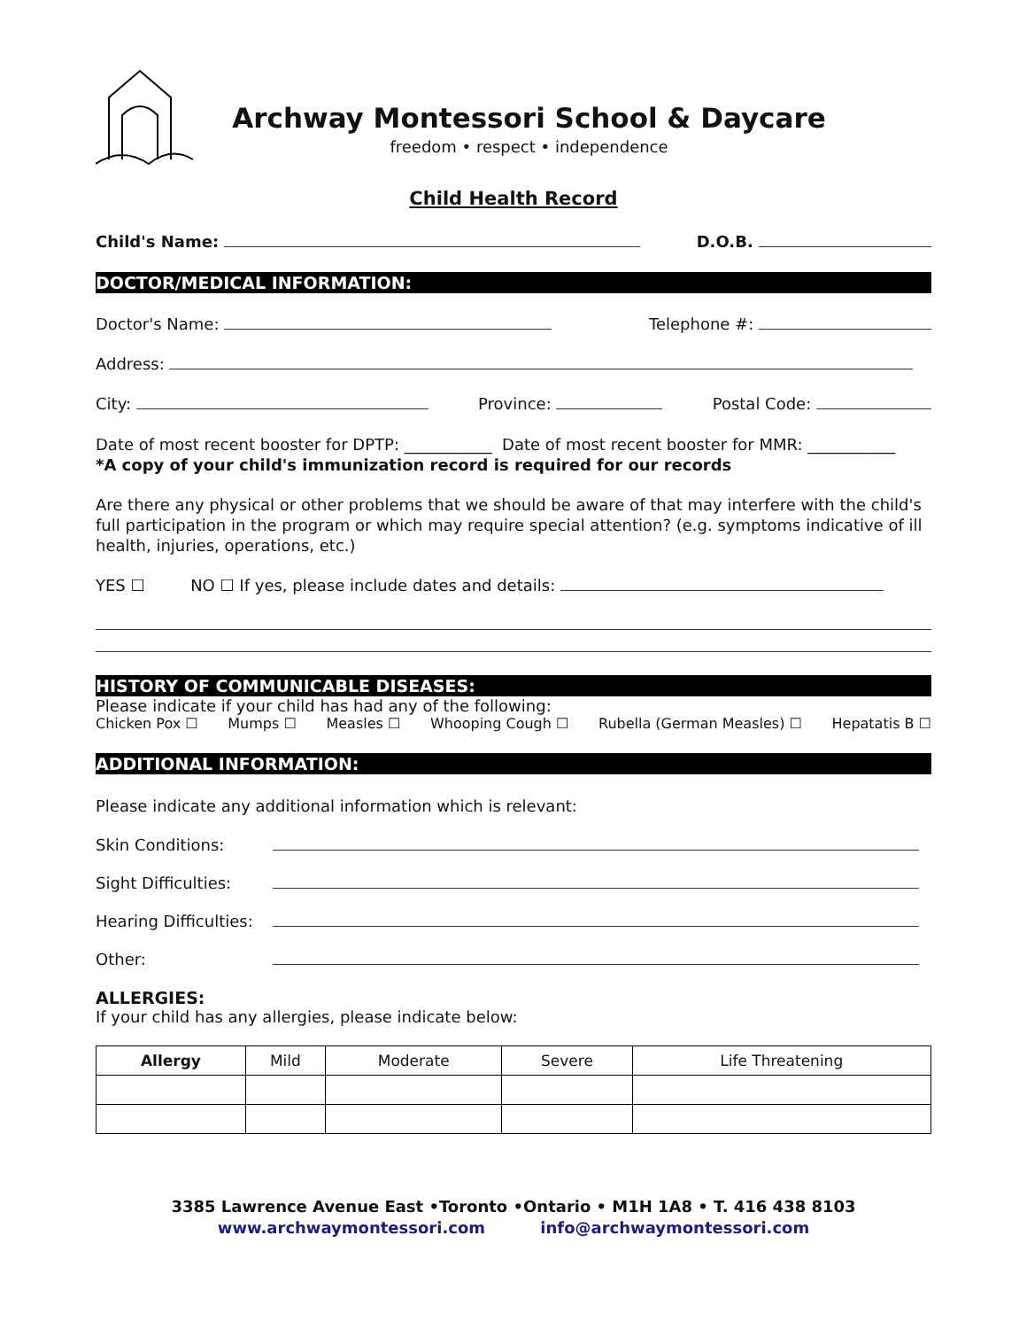Archway Montessori School & Daycare
freedom • respect • independence
Child Health Record
Child's Name: D.O.B.
DOCTOR/MEDICAL INFORMATION:
Doctor's Name: Telephone #:
Address:
City: Province: Postal Code:
Date of most recent booster for DPTP: ___________ Date of most recent booster for MMR: ___________
*A copy of your child's immunization record is required for our records
Are there any physical or other problems that we should be aware of that may interfere with the child's full participation in the program or which may require special attention? (e.g. symptoms indicative of ill health, injuries, operations, etc.)
YES ☐ NO ☐ If yes, please include dates and details:
HISTORY OF COMMUNICABLE DISEASES:
Please indicate if your child has had any of the following:
Chicken Pox ☐ Mumps ☐ Measles ☐ Whooping Cough ☐ Rubella (German Measles) ☐ Hepatatis B ☐
ADDITIONAL INFORMATION:
Please indicate any additional information which is relevant:
Skin Conditions:
Sight Difficulties:
Hearing Difficulties:
Other:
ALLERGIES:
If your child has any allergies, please indicate below:
| Allergy | Mild | Moderate | Severe | Life Threatening |
| --- | --- | --- | --- | --- |
3385 Lawrence Avenue East •Toronto •Ontario • M1H 1A8 • T. 416 438 8103
www.archwaymontessori.com info@archwaymontessori.com